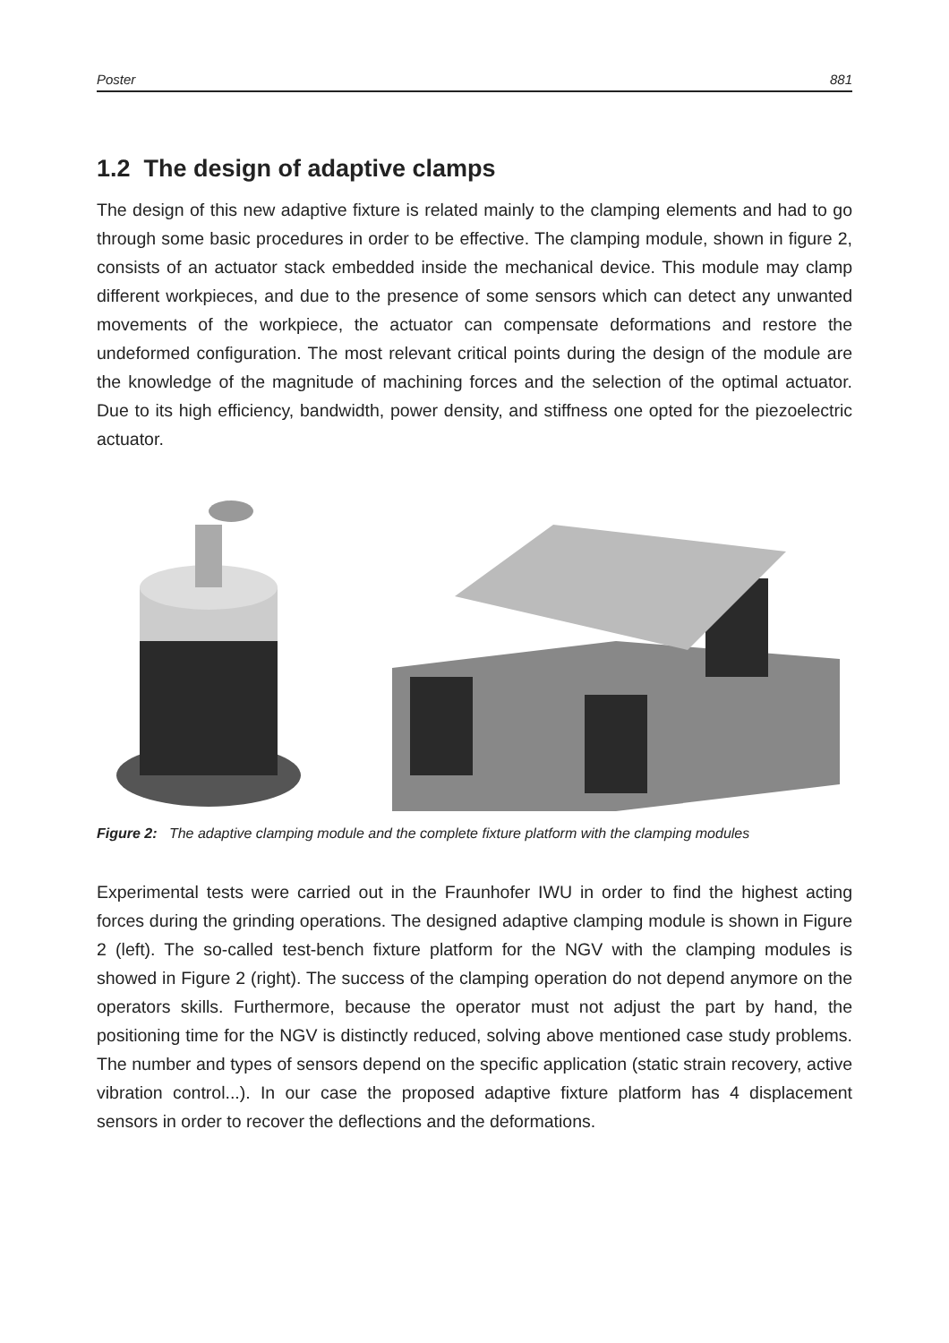Poster 881
1.2 The design of adaptive clamps
The design of this new adaptive fixture is related mainly to the clamping elements and had to go through some basic procedures in order to be effective. The clamping module, shown in figure 2, consists of an actuator stack embedded inside the mechanical device. This module may clamp different workpieces, and due to the presence of some sensors which can detect any unwanted movements of the workpiece, the actuator can compensate deformations and restore the undeformed configuration. The most relevant critical points during the design of the module are the knowledge of the magnitude of machining forces and the selection of the optimal actuator. Due to its high efficiency, bandwidth, power density, and stiffness one opted for the piezoelectric actuator.
Figure 2: The adaptive clamping module and the complete fixture platform with the clamping modules
Experimental tests were carried out in the Fraunhofer IWU in order to find the highest acting forces during the grinding operations. The designed adaptive clamping module is shown in Figure 2 (left). The so-called test-bench fixture platform for the NGV with the clamping modules is showed in Figure 2 (right). The success of the clamping operation do not depend anymore on the operators skills. Furthermore, because the operator must not adjust the part by hand, the positioning time for the NGV is distinctly reduced, solving above mentioned case study problems. The number and types of sensors depend on the specific application (static strain recovery, active vibration control...). In our case the proposed adaptive fixture platform has 4 displacement sensors in order to recover the deflections and the deformations.